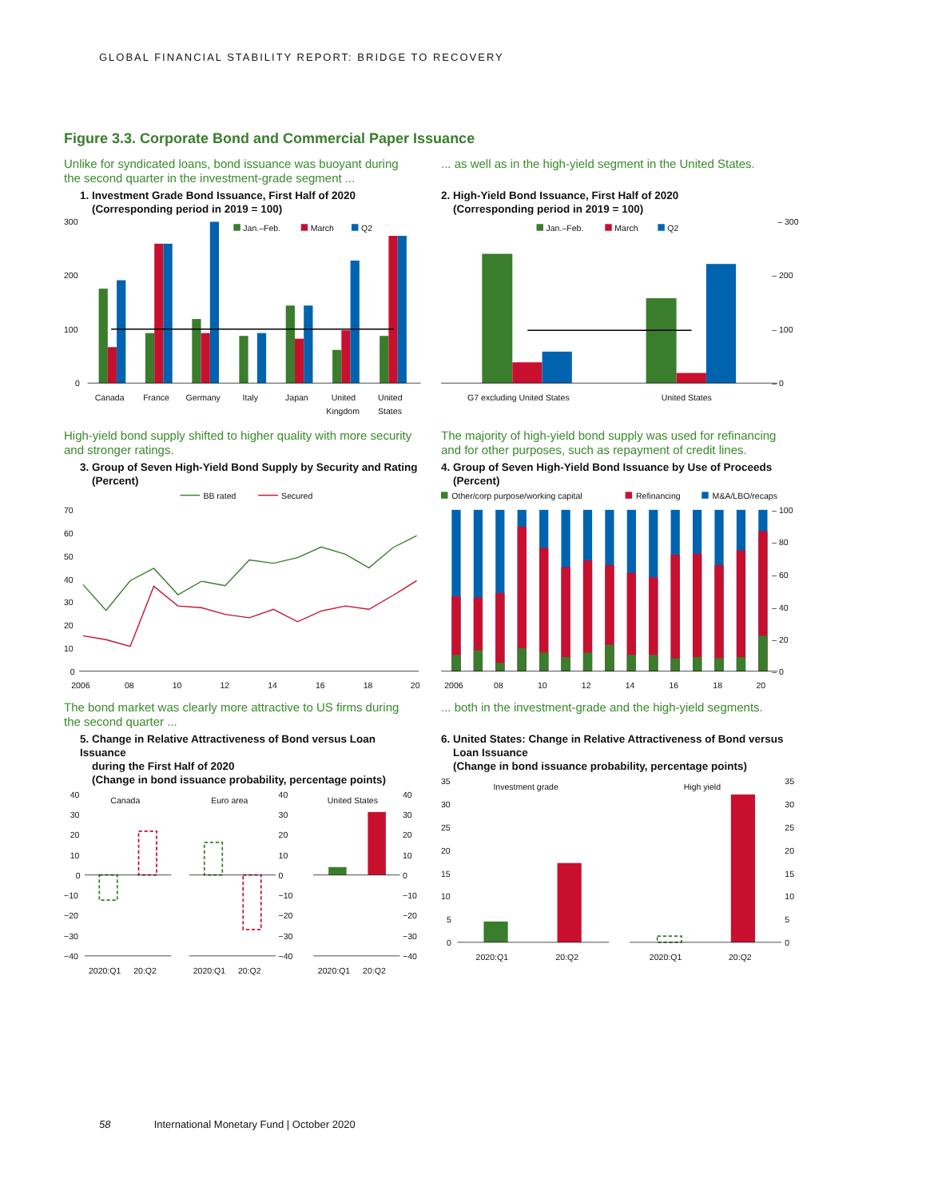GLOBAL FINANCIAL STABILITY REPORT: BRIDGE TO RECOVERY
Figure 3.3. Corporate Bond and Commercial Paper Issuance
Unlike for syndicated loans, bond issuance was buoyant during the second quarter in the investment-grade segment ...
1. Investment Grade Bond Issuance, First Half of 2020
(Corresponding period in 2019 = 100)
300
200
100
0
Jan.–Feb.
March
Q2
Canada
France
Germany
Italy
Japan
United
Kingdom
United
States
... as well as in the high-yield segment in the United States.
2. High-Yield Bond Issuance, First Half of 2020
(Corresponding period in 2019 = 100)
– 300
– 200
– 100
– 0
Jan.–Feb.
March
Q2
G7 excluding United States
United States
High-yield bond supply shifted to higher quality with more security and stronger ratings.
3. Group of Seven High-Yield Bond Supply by Security and Rating
(Percent)
BB rated
Secured
70
60
50
40
30
20
10
0
2006
08
10
12
14
16
18
20
The majority of high-yield bond supply was used for refinancing and for other purposes, such as repayment of credit lines.
4. Group of Seven High-Yield Bond Issuance by Use of Proceeds
(Percent)
Other/corp purpose/working capital
Refinancing
M&A/LBO/recaps
– 100
– 80
– 60
– 40
– 20
– 0
2006
08
10
12
14
16
18
20
The bond market was clearly more attractive to US firms during the second quarter ...
5. Change in Relative Attractiveness of Bond versus Loan Issuance
during the First Half of 2020
(Change in bond issuance probability, percentage points)
Canada
Euro area
United States
40
30
20
10
0
−10
−20
−30
−40
40
30
20
10
0
−10
−20
−30
−40
40
30
20
10
0
−10
−20
−30
−40
2020:Q1
20:Q2
2020:Q1
20:Q2
2020:Q1
20:Q2
... both in the investment-grade and the high-yield segments.
6. United States: Change in Relative Attractiveness of Bond versus
Loan Issuance
(Change in bond issuance probability, percentage points)
Investment grade
High yield
35
30
25
20
15
10
5
0
35
30
25
20
15
10
5
0
2020:Q1
20:Q2
2020:Q1
20:Q2
58 International Monetary Fund | October 2020